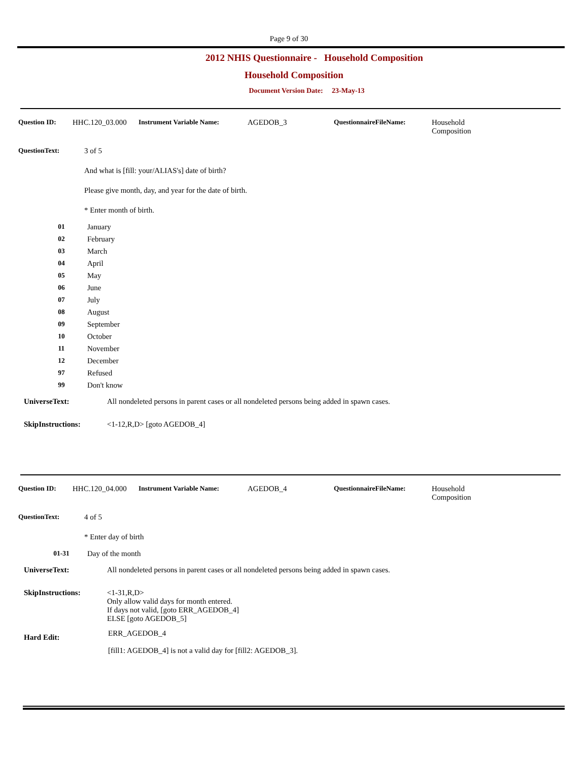Page 9 of 30
2012 NHIS Questionnaire - Household Composition
Household Composition
Document Version Date: 23-May-13
Question ID: HHC.120_03.000 Instrument Variable Name: AGEDOB_3 QuestionnaireFileName: Household
Composition
QuestionText: 3 of 5
And what is [fill: your/ALIAS's] date of birth?
Please give month, day, and year for the date of birth.
* Enter month of birth.
| 01 | January |
| 02 | February |
| 03 | March |
| 04 | April |
| 05 | May |
| 06 | June |
| 07 | July |
| 08 | August |
| 09 | September |
| 10 | October |
| 11 | November |
| 12 | December |
| 97 | Refused |
| 99 | Don't know |
UniverseText: All nondeleted persons in parent cases or all nondeleted persons being added in spawn cases.
SkipInstructions: <1-12,R,D> [goto AGEDOB_4]
Question ID: HHC.120_04.000 Instrument Variable Name: AGEDOB_4 QuestionnaireFileName: Household
Composition
QuestionText: 4 of 5
* Enter day of birth
| 01-31 | Day of the month |
UniverseText: All nondeleted persons in parent cases or all nondeleted persons being added in spawn cases.
SkipInstructions: <1-31,R,D>
Only allow valid days for month entered.
If days not valid, [goto ERR_AGEDOB_4]
ELSE [goto AGEDOB_5]
Hard Edit: ERR_AGEDOB_4
[fill1: AGEDOB_4] is not a valid day for [fill2: AGEDOB_3].